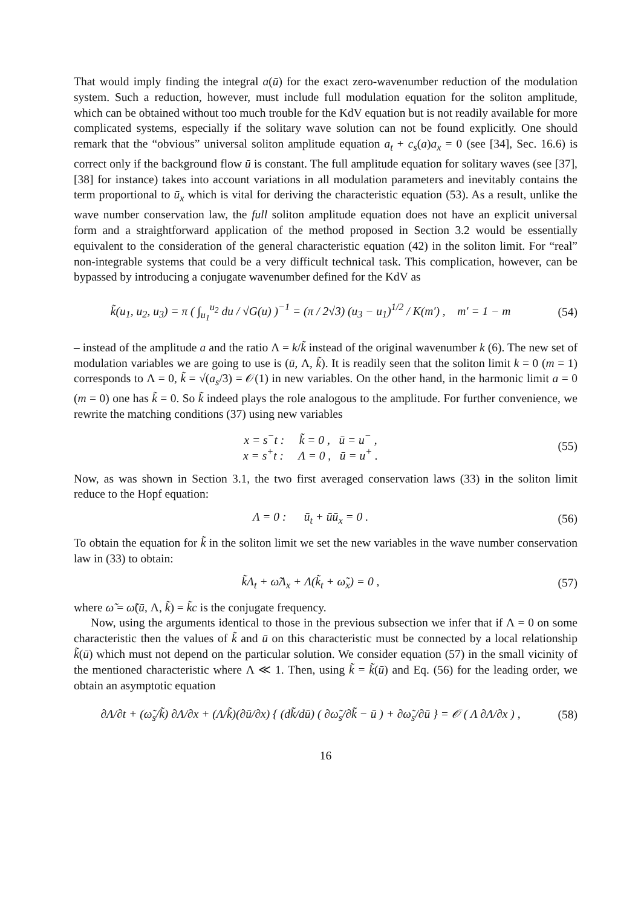That would imply finding the integral a(ū) for the exact zero-wavenumber reduction of the modulation system. Such a reduction, however, must include full modulation equation for the soliton amplitude, which can be obtained without too much trouble for the KdV equation but is not readily available for more complicated systems, especially if the solitary wave solution can not be found explicitly. One should remark that the “obvious” universal soliton amplitude equation a<sub>t</sub> + c<sub>s</sub>(a)a<sub>x</sub> = 0 (see [34], Sec. 16.6) is correct only if the background flow ū is constant. The full amplitude equation for solitary waves (see [37], [38] for instance) takes into account variations in all modulation parameters and inevitably contains the term proportional to ū<sub>x</sub> which is vital for deriving the characteristic equation (53). As a result, unlike the wave number conservation law, the full soliton amplitude equation does not have an explicit universal form and a straightforward application of the method proposed in Section 3.2 would be essentially equivalent to the consideration of the general characteristic equation (42) in the soliton limit. For “real” non-integrable systems that could be a very difficult technical task. This complication, however, can be bypassed by introducing a conjugate wavenumber defined for the KdV as
k̃(u<sub>1</sub>, u<sub>2</sub>, u<sub>3</sub>) = π ( ∫<sub>u<sub>1</sub></sub><sup>u<sub>2</sub></sup> du / √G(u) )<sup>−1</sup> = (π / 2√3) (u<sub>3</sub> − u<sub>1</sub>)<sup>1/2</sup> / K(m′) , m′ = 1 − m
(54)
– instead of the amplitude a and the ratio Λ = k/k̃ instead of the original wavenumber k (6). The new set of modulation variables we are going to use is (ū, Λ, k̃). It is readily seen that the soliton limit k = 0 (m = 1) corresponds to Λ = 0, k̃ = √(a<sub>s</sub>/3) = 𝒪(1) in new variables. On the other hand, in the harmonic limit a = 0 (m = 0) one has k̃ = 0. So k̃ indeed plays the role analogous to the amplitude. For further convenience, we rewrite the matching conditions (37) using new variables
x = s<sup>−</sup>t : k̃ = 0 , ū = u<sup>−</sup> ,
x = s<sup>+</sup>t : Λ = 0 , ū = u<sup>+</sup> .
(55)
Now, as was shown in Section 3.1, the two first averaged conservation laws (33) in the soliton limit reduce to the Hopf equation:
Λ = 0 : ū<sub>t</sub> + ūū<sub>x</sub> = 0 . (56)
To obtain the equation for k̃ in the soliton limit we set the new variables in the wave number conservation law in (33) to obtain:
k̃Λ<sub>t</sub> + ω̃Λ<sub>x</sub> + Λ(k̃<sub>t</sub> + ω̃<sub>x</sub>) = 0 ,
(57)
where ω̃ = ω̃(ū, Λ, k̃) = k̃c is the conjugate frequency.
Now, using the arguments identical to those in the previous subsection we infer that if Λ = 0 on some characteristic then the values of k̃ and ū on this characteristic must be connected by a local relationship k̃(ū) which must not depend on the particular solution. We consider equation (57) in the small vicinity of the mentioned characteristic where Λ ≪ 1. Then, using k̃ = k̃(ū) and Eq. (56) for the leading order, we obtain an asymptotic equation
∂Λ/∂t + (ω̃<sub>s</sub>/k̃) ∂Λ/∂x + (Λ/k̃)(∂ū/∂x) { (dk̃/dū) ( ∂ω̃<sub>s</sub>/∂k̃ − ū ) + ∂ω̃<sub>s</sub>/∂ū } = 𝒪 ( Λ ∂Λ/∂x ) ,
(58)
16